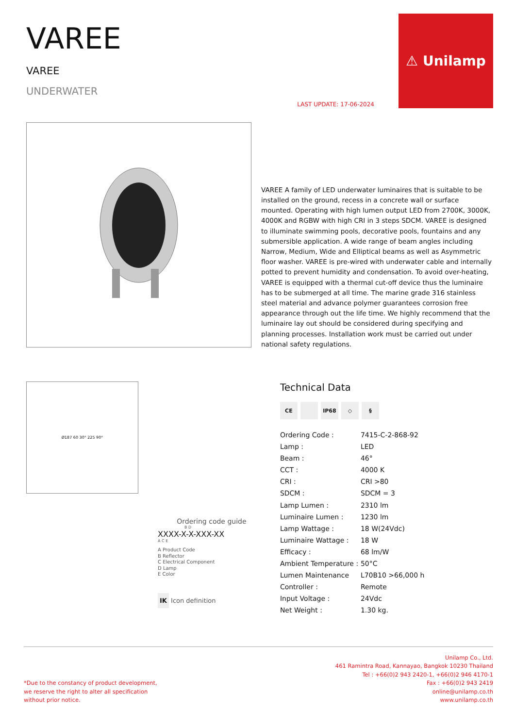VAREE
VAREE
UNDERWATER
LAST UPDATE: 17-06-2024
⚠ Unilamp
VAREE A family of LED underwater luminaires that is suitable to be installed on the ground, recess in a concrete wall or surface mounted. Operating with high lumen output LED from 2700K, 3000K, 4000K and RGBW with high CRI in 3 steps SDCM. VAREE is designed to illuminate swimming pools, decorative pools, fountains and any submersible application. A wide range of beam angles including Narrow, Medium, Wide and Elliptical beams as well as Asymmetric floor washer. VAREE is pre-wired with underwater cable and internally potted to prevent humidity and condensation. To avoid over-heating, VAREE is equipped with a thermal cut-off device thus the luminaire has to be submerged at all time. The marine grade 316 stainless steel material and advance polymer guarantees corrosion free appearance through out the life time. We highly recommend that the luminaire lay out should be considered during specifying and planning processes. Installation work must be carried out under national safety regulations.
Ø187 60 30° 225 90°
Ordering code guide
B D
XXXX-X-X-XXX-XX
A C E
A Product Code
B Reflector
C Electrical Component
D Lamp
E Color
IK Icon definition
Technical Data
CE IP68 ◇ §
| Ordering Code : | 7415-C-2-868-92 |
| Lamp : | LED |
| Beam : | 46° |
| CCT : | 4000 K |
| CRI : | CRI >80 |
| SDCM : | SDCM = 3 |
| Lamp Lumen : | 2310 lm |
| Luminaire Lumen : | 1230 lm |
| Lamp Wattage : | 18 W(24Vdc) |
| Luminaire Wattage : | 18 W |
| Efficacy : | 68 lm/W |
| Ambient Temperature : | 50°C |
| Lumen Maintenance | L70B10 >66,000 h |
| Controller : | Remote |
| Input Voltage : | 24Vdc |
| Net Weight : | 1.30 kg. |
*Due to the constancy of product development,
we reserve the right to alter all specification
without prior notice.
Unilamp Co., Ltd.
461 Ramintra Road, Kannayao, Bangkok 10230 Thailand
Tel : +66(0)2 943 2420-1, +66(0)2 946 4170-1
Fax : +66(0)2 943 2419
online@unilamp.co.th
www.unilamp.co.th